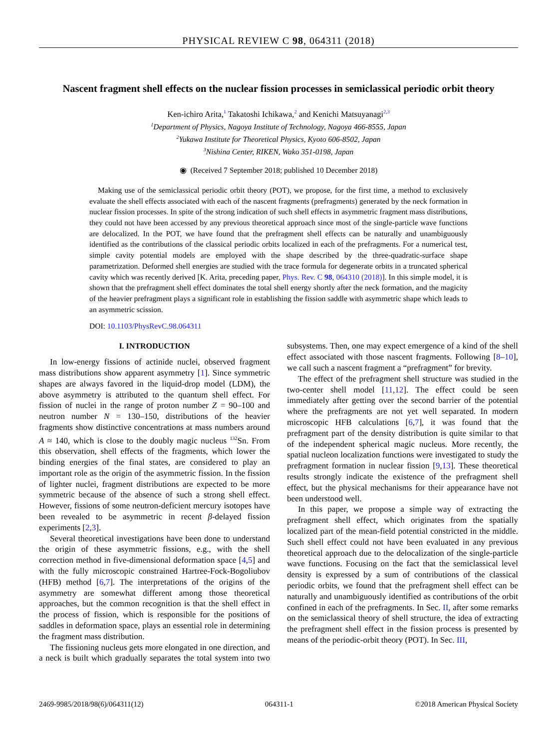PHYSICAL REVIEW C 98, 064311 (2018)
Nascent fragment shell effects on the nuclear fission processes in semiclassical periodic orbit theory
Ken-ichiro Arita,<sup>1</sup> Takatoshi Ichikawa,<sup>2</sup> and Kenichi Matsuyanagi<sup>2,3</sup>
<sup>1</sup> Department of Physics, Nagoya Institute of Technology, Nagoya 466-8555, Japan
<sup>2</sup> Yukawa Institute for Theoretical Physics, Kyoto 606-8502, Japan
<sup>3</sup> Nishina Center, RIKEN, Wako 351-0198, Japan
◉ (Received 7 September 2018; published 10 December 2018)
Making use of the semiclassical periodic orbit theory (POT), we propose, for the first time, a method to exclusively evaluate the shell effects associated with each of the nascent fragments (prefragments) generated by the neck formation in nuclear fission processes. In spite of the strong indication of such shell effects in asymmetric fragment mass distributions, they could not have been accessed by any previous theoretical approach since most of the single-particle wave functions are delocalized. In the POT, we have found that the prefragment shell effects can be naturally and unambiguously identified as the contributions of the classical periodic orbits localized in each of the prefragments. For a numerical test, simple cavity potential models are employed with the shape described by the three-quadratic-surface shape parametrization. Deformed shell energies are studied with the trace formula for degenerate orbits in a truncated spherical cavity which was recently derived [K. Arita, preceding paper, Phys. Rev. C 98, 064310 (2018)]. In this simple model, it is shown that the prefragment shell effect dominates the total shell energy shortly after the neck formation, and the magicity of the heavier prefragment plays a significant role in establishing the fission saddle with asymmetric shape which leads to an asymmetric scission.
DOI: 10.1103/PhysRevC.98.064311
I. INTRODUCTION
In low-energy fissions of actinide nuclei, observed fragment mass distributions show apparent asymmetry [1]. Since symmetric shapes are always favored in the liquid-drop model (LDM), the above asymmetry is attributed to the quantum shell effect. For fission of nuclei in the range of proton number Z = 90–100 and neutron number N = 130–150, distributions of the heavier fragments show distinctive concentrations at mass numbers around A ≈ 140, which is close to the doubly magic nucleus <sup>132</sup>Sn. From this observation, shell effects of the fragments, which lower the binding energies of the final states, are considered to play an important role as the origin of the asymmetric fission. In the fission of lighter nuclei, fragment distributions are expected to be more symmetric because of the absence of such a strong shell effect. However, fissions of some neutron-deficient mercury isotopes have been revealed to be asymmetric in recent β-delayed fission experiments [2,3].
Several theoretical investigations have been done to understand the origin of these asymmetric fissions, e.g., with the shell correction method in five-dimensional deformation space [4,5] and with the fully microscopic constrained Hartree-Fock-Bogoliubov (HFB) method [6,7]. The interpretations of the origins of the asymmetry are somewhat different among those theoretical approaches, but the common recognition is that the shell effect in the process of fission, which is responsible for the positions of saddles in deformation space, plays an essential role in determining the fragment mass distribution.
The fissioning nucleus gets more elongated in one direction, and a neck is built which gradually separates the total system into two subsystems. Then, one may expect emergence of a kind of the shell effect associated with those nascent fragments. Following [8–10], we call such a nascent fragment a “prefragment” for brevity.
The effect of the prefragment shell structure was studied in the two-center shell model [11,12]. The effect could be seen immediately after getting over the second barrier of the potential where the prefragments are not yet well separated. In modern microscopic HFB calculations [6,7], it was found that the prefragment part of the density distribution is quite similar to that of the independent spherical magic nucleus. More recently, the spatial nucleon localization functions were investigated to study the prefragment formation in nuclear fission [9,13]. These theoretical results strongly indicate the existence of the prefragment shell effect, but the physical mechanisms for their appearance have not been understood well.
In this paper, we propose a simple way of extracting the prefragment shell effect, which originates from the spatially localized part of the mean-field potential constricted in the middle. Such shell effect could not have been evaluated in any previous theoretical approach due to the delocalization of the single-particle wave functions. Focusing on the fact that the semiclassical level density is expressed by a sum of contributions of the classical periodic orbits, we found that the prefragment shell effect can be naturally and unambiguously identified as contributions of the orbit confined in each of the prefragments. In Sec. II, after some remarks on the semiclassical theory of shell structure, the idea of extracting the prefragment shell effect in the fission process is presented by means of the periodic-orbit theory (POT). In Sec. III,
2469-9985/2018/98(6)/064311(12) 064311-1 ©2018 American Physical Society